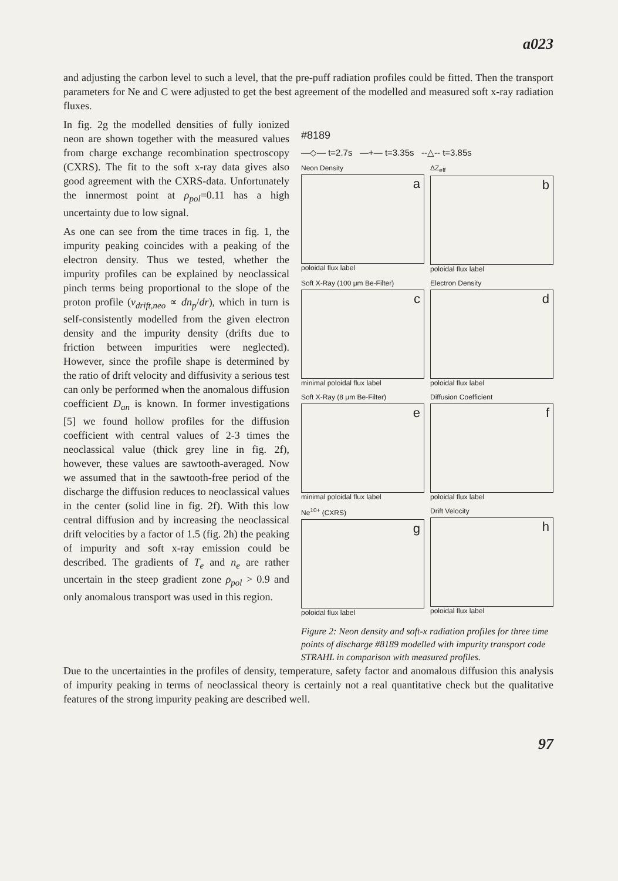a023
and adjusting the carbon level to such a level, that the pre-puff radiation profiles could be fitted. Then the transport parameters for Ne and C were adjusted to get the best agreement of the modelled and measured soft x-ray radiation fluxes.
In fig. 2g the modelled densities of fully ionized neon are shown together with the measured values from charge exchange recombination spectroscopy (CXRS). The fit to the soft x-ray data gives also good agreement with the CXRS-data. Unfortunately the innermost point at ρ<sub>pol</sub>=0.11 has a high uncertainty due to low signal.
As one can see from the time traces in fig. 1, the impurity peaking coincides with a peaking of the electron density. Thus we tested, whether the impurity profiles can be explained by neoclassical pinch terms being proportional to the slope of the proton profile (v<sub>drift,neo</sub> ∝ dn<sub>p</sub>/dr), which in turn is self-consistently modelled from the given electron density and the impurity density (drifts due to friction between impurities were neglected). However, since the profile shape is determined by the ratio of drift velocity and diffusivity a serious test can only be performed when the anomalous diffusion coefficient D<sub>an</sub> is known. In former investigations [5] we found hollow profiles for the diffusion coefficient with central values of 2-3 times the neoclassical value (thick grey line in fig. 2f), however, these values are sawtooth-averaged. Now we assumed that in the sawtooth-free period of the discharge the diffusion reduces to neoclassical values in the center (solid line in fig. 2f). With this low central diffusion and by increasing the neoclassical drift velocities by a factor of 1.5 (fig. 2h) the peaking of impurity and soft x-ray emission could be described. The gradients of T<sub>e</sub> and n<sub>e</sub> are rather uncertain in the steep gradient zone ρ<sub>pol</sub> > 0.9 and only anomalous transport was used in this region.
#8189
—◇— t=2.7s —+— t=3.35s --△-- t=3.85s
Neon Density
a
poloidal flux label
ΔZ<sub>eff</sub>
b
poloidal flux label
Soft X-Ray (100 μm Be-Filter)
c
minimal poloidal flux label
Electron Density
d
poloidal flux label
Soft X-Ray (8 μm Be-Filter)
e
minimal poloidal flux label
Diffusion Coefficient
f
poloidal flux label
Ne<sup>10+</sup> (CXRS)
g
poloidal flux label
Drift Velocity
h
poloidal flux label
Figure 2: Neon density and soft-x radiation profiles for three time points of discharge #8189 modelled with impurity transport code STRAHL in comparison with measured profiles.
Due to the uncertainties in the profiles of density, temperature, safety factor and anomalous diffusion this analysis of impurity peaking in terms of neoclassical theory is certainly not a real quantitative check but the qualitative features of the strong impurity peaking are described well.
97